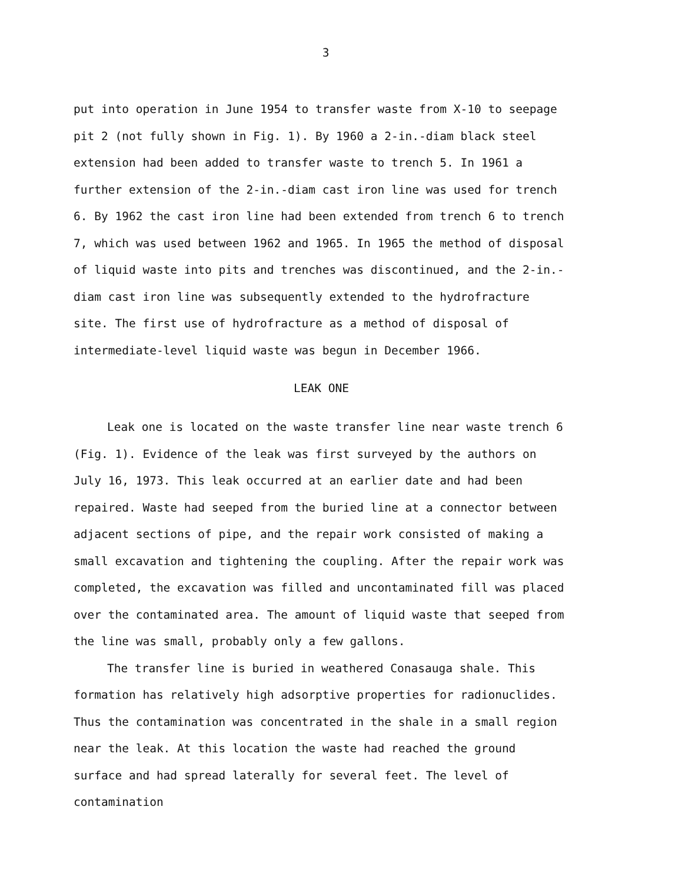3
put into operation in June 1954 to transfer waste from X-10 to seepage pit 2 (not fully shown in Fig. 1). By 1960 a 2-in.-diam black steel extension had been added to transfer waste to trench 5. In 1961 a further extension of the 2-in.-diam cast iron line was used for trench 6. By 1962 the cast iron line had been extended from trench 6 to trench 7, which was used between 1962 and 1965. In 1965 the method of disposal of liquid waste into pits and trenches was discontinued, and the 2-in.-diam cast iron line was subsequently extended to the hydrofracture site. The first use of hydrofracture as a method of disposal of intermediate-level liquid waste was begun in December 1966.
LEAK ONE
Leak one is located on the waste transfer line near waste trench 6 (Fig. 1). Evidence of the leak was first surveyed by the authors on July 16, 1973. This leak occurred at an earlier date and had been repaired. Waste had seeped from the buried line at a connector between adjacent sections of pipe, and the repair work consisted of making a small excavation and tightening the coupling. After the repair work was completed, the excavation was filled and uncontaminated fill was placed over the contaminated area. The amount of liquid waste that seeped from the line was small, probably only a few gallons.
The transfer line is buried in weathered Conasauga shale. This formation has relatively high adsorptive properties for radionuclides. Thus the contamination was concentrated in the shale in a small region near the leak. At this location the waste had reached the ground surface and had spread laterally for several feet. The level of contamination